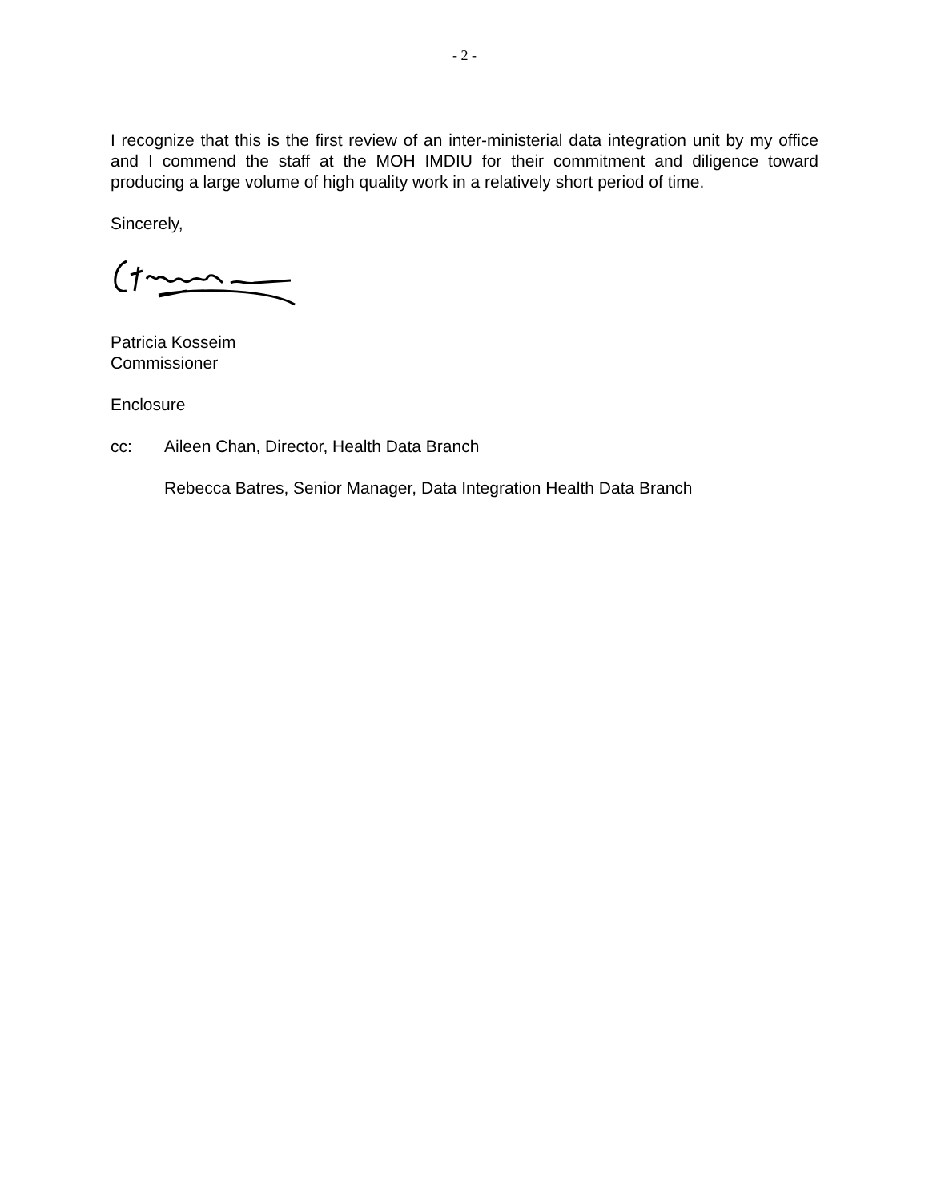- 2 -
I recognize that this is the first review of an inter-ministerial data integration unit by my office and I commend the staff at the MOH IMDIU for their commitment and diligence toward producing a large volume of high quality work in a relatively short period of time.
Sincerely,
Patricia Kosseim
Commissioner
Enclosure
cc: Aileen Chan, Director, Health Data Branch
Rebecca Batres, Senior Manager, Data Integration Health Data Branch